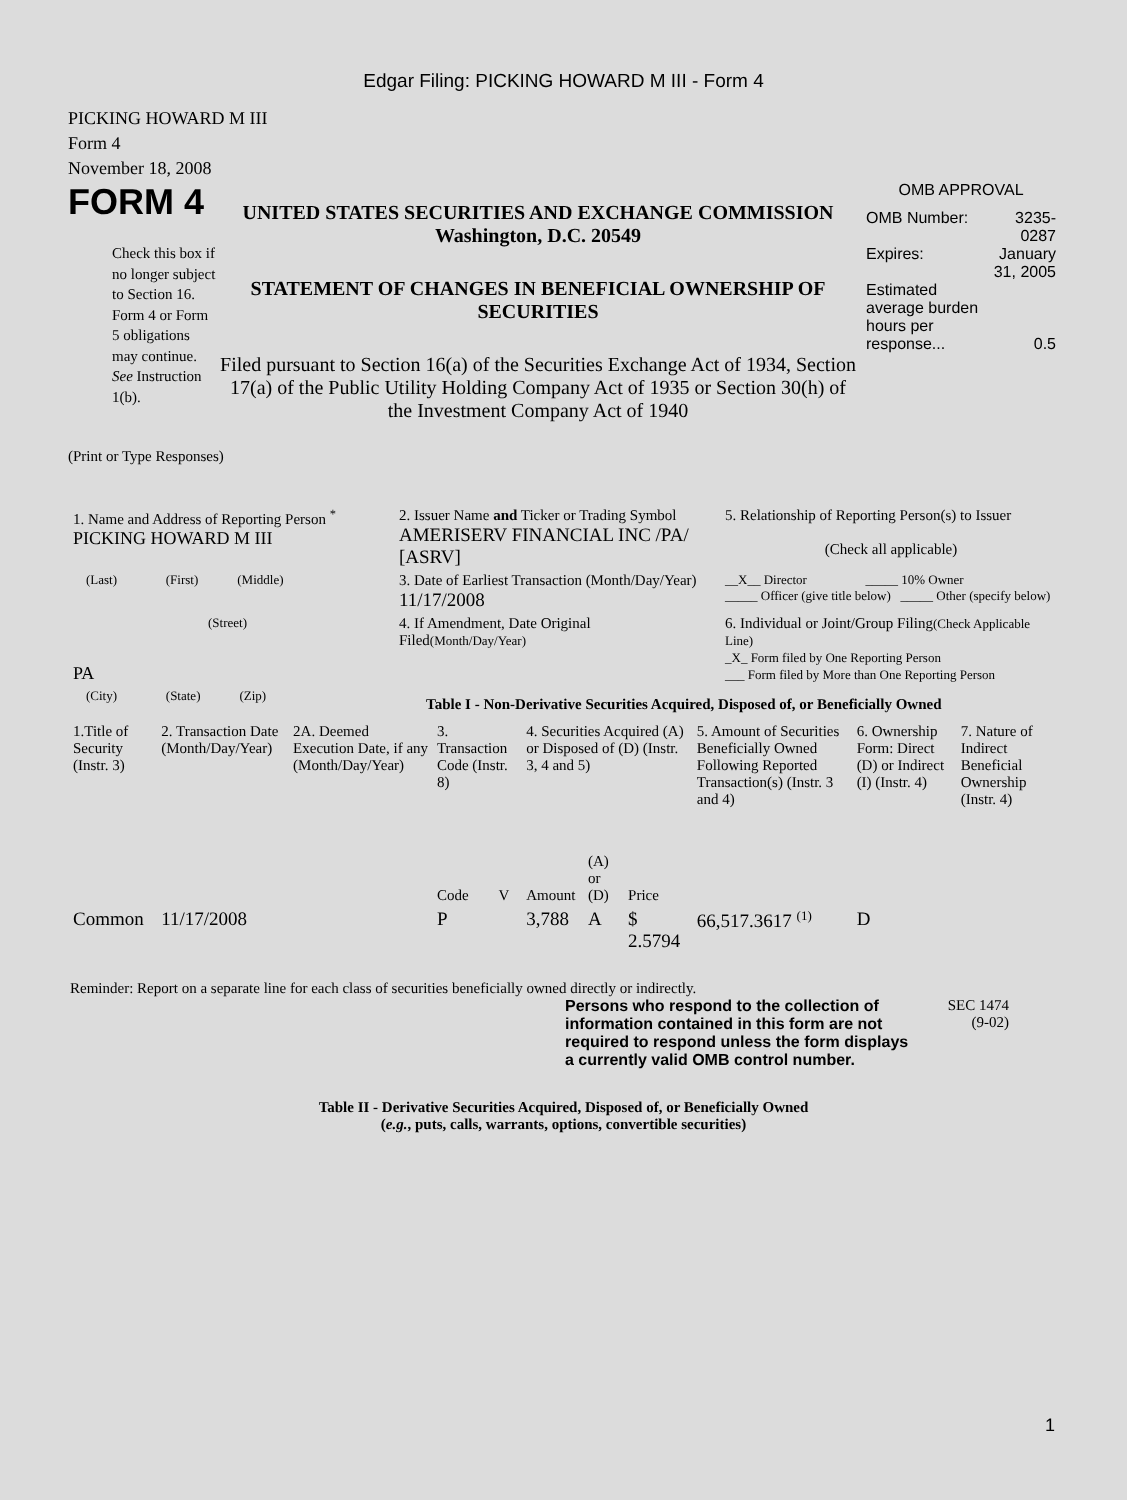Edgar Filing: PICKING HOWARD M III - Form 4
PICKING HOWARD M III
Form 4
November 18, 2008
FORM 4
Check this box if no longer subject to Section 16. Form 4 or Form 5 obligations may continue. See Instruction 1(b).
UNITED STATES SECURITIES AND EXCHANGE COMMISSION
Washington, D.C. 20549
STATEMENT OF CHANGES IN BENEFICIAL OWNERSHIP OF SECURITIES
Filed pursuant to Section 16(a) of the Securities Exchange Act of 1934, Section 17(a) of the Public Utility Holding Company Act of 1935 or Section 30(h) of the Investment Company Act of 1940
OMB APPROVAL
| OMB Number: | 3235-0287 |
| Expires: | January 31, 2005 |
| Estimated average burden hours per response... | 0.5 |
(Print or Type Responses)
| 1. Name and Address of Reporting Person <sup>*</sup> PICKING HOWARD M III | 2. Issuer Name and Ticker or Trading Symbol AMERISERV FINANCIAL INC /PA/ [ASRV] | 5. Relationship of Reporting Person(s) to Issuer (Check all applicable) |
| (Last) (First) (Middle) | 3. Date of Earliest Transaction (Month/Day/Year) 11/17/2008 | __X__ Director _____ 10% Owner _____ Officer (give title below) _____ Other (specify below) |
| (Street) PA | 4. If Amendment, Date Original Filed (Month/Day/Year) | 6. Individual or Joint/Group Filing (Check Applicable Line) _X_ Form filed by One Reporting Person ___ Form filed by More than One Reporting Person |
| (City) (State) (Zip) | Table I - Non-Derivative Securities Acquired, Disposed of, or Beneficially Owned | |
| 1.Title of Security (Instr. 3) | 2. Transaction Date (Month/Day/Year) | 2A. Deemed Execution Date, if any (Month/Day/Year) | 3. Transaction Code (Instr. 8) | | 4. Securities Acquired (A) or Disposed of (D) (Instr. 3, 4 and 5) | | | 5. Amount of Securities Beneficially Owned Following Reported Transaction(s) (Instr. 3 and 4) | 6. Ownership Form: Direct (D) or Indirect (I) (Instr. 4) | 7. Nature of Indirect Beneficial Ownership (Instr. 4) |
| | | | Code | V | Amount | (A) or (D) | Price | | | |
| Common | 11/17/2008 | | P | | 3,788 | A | $ 2.5794 | 66,517.3617 <sup>(1)</sup> | D | |
Reminder: Report on a separate line for each class of securities beneficially owned directly or indirectly.
Persons who respond to the collection of information contained in this form are not required to respond unless the form displays a currently valid OMB control number.
SEC 1474
(9-02)
Table II - Derivative Securities Acquired, Disposed of, or Beneficially Owned
(e.g., puts, calls, warrants, options, convertible securities)
1